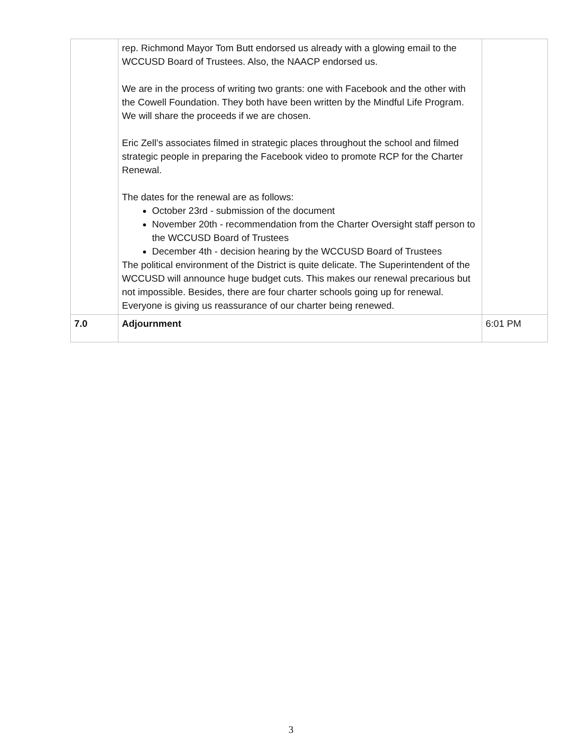| | rep. Richmond Mayor Tom Butt endorsed us already with a glowing email to the WCCUSD Board of Trustees. Also, the NAACP endorsed us. We are in the process of writing two grants: one with Facebook and the other with the Cowell Foundation. They both have been written by the Mindful Life Program. We will share the proceeds if we are chosen. Eric Zell’s associates filmed in strategic places throughout the school and filmed strategic people in preparing the Facebook video to promote RCP for the Charter Renewal. The dates for the renewal are as follows: October 23rd - submission of the document November 20th - recommendation from the Charter Oversight staff person to the WCCUSD Board of Trustees December 4th - decision hearing by the WCCUSD Board of Trustees The political environment of the District is quite delicate. The Superintendent of the WCCUSD will announce huge budget cuts. This makes our renewal precarious but not impossible. Besides, there are four charter schools going up for renewal. Everyone is giving us reassurance of our charter being renewed. | |
| 7.0 | Adjournment | 6:01 PM |
3